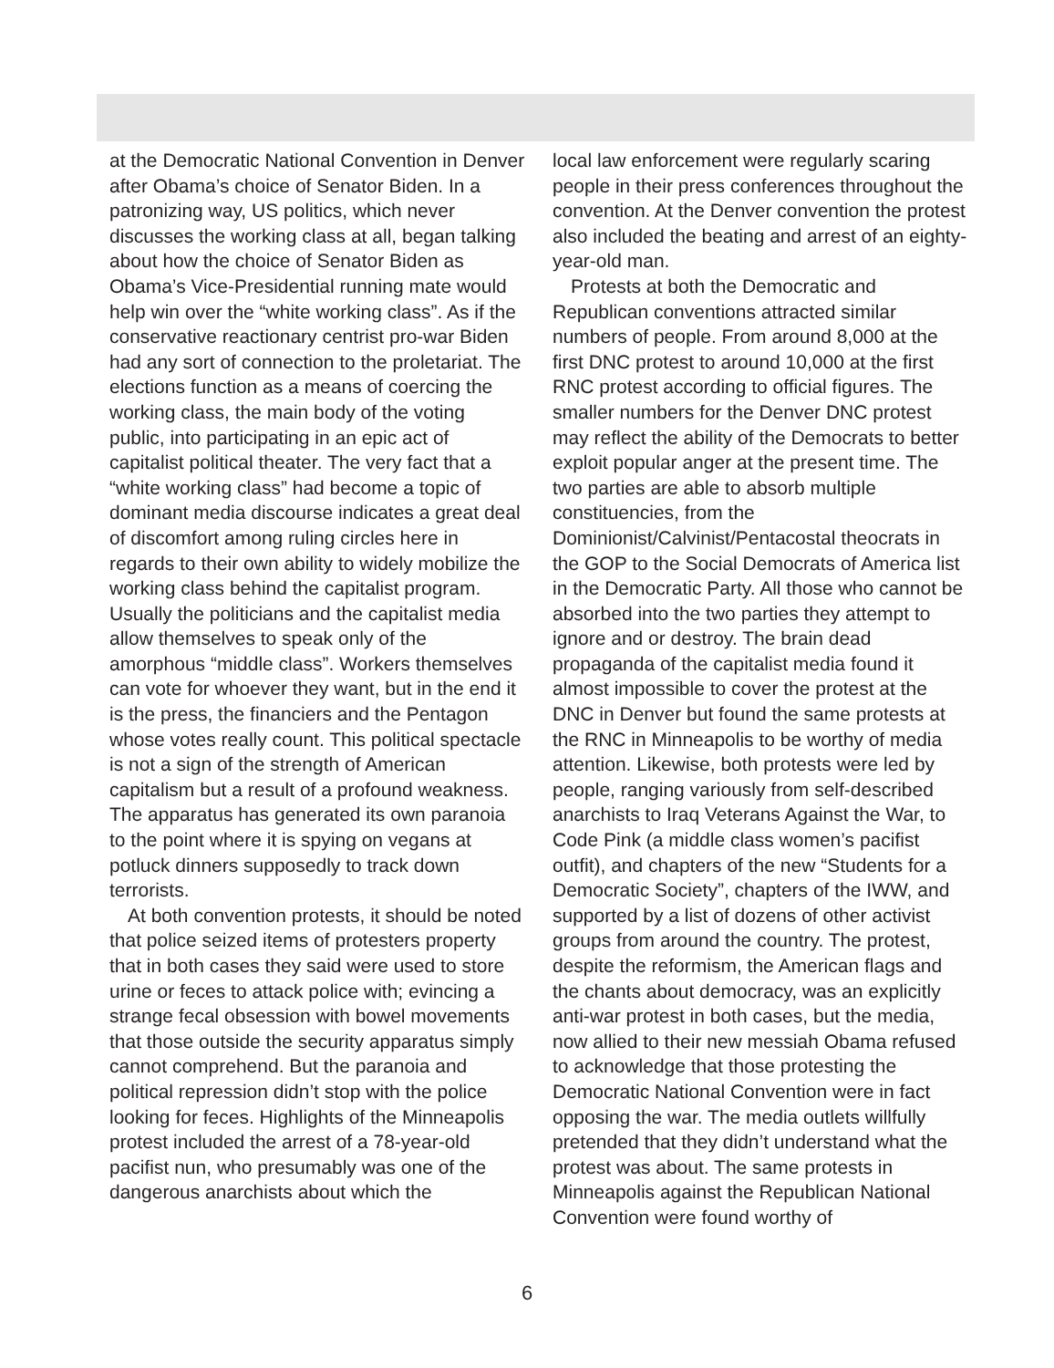at the Democratic National Convention in Denver after Obama’s choice of Senator Biden. In a patronizing way, US politics, which never discusses the working class at all, began talking about how the choice of Senator Biden as Obama’s Vice-Presidential running mate would help win over the “white working class”. As if the conservative reactionary centrist pro-war Biden had any sort of connection to the proletariat. The elections function as a means of coercing the working class, the main body of the voting public, into participating in an epic act of capitalist political theater. The very fact that a “white working class” had become a topic of dominant media discourse indicates a great deal of discomfort among ruling circles here in regards to their own ability to widely mobilize the working class behind the capitalist program. Usually the politicians and the capitalist media allow themselves to speak only of the amorphous “middle class”. Workers themselves can vote for whoever they want, but in the end it is the press, the financiers and the Pentagon whose votes really count. This political spectacle is not a sign of the strength of American capitalism but a result of a profound weakness. The apparatus has generated its own paranoia to the point where it is spying on vegans at potluck dinners supposedly to track down terrorists.
At both convention protests, it should be noted that police seized items of protesters property that in both cases they said were used to store urine or feces to attack police with; evincing a strange fecal obsession with bowel movements that those outside the security apparatus simply cannot comprehend. But the paranoia and political repression didn’t stop with the police looking for feces. Highlights of the Minneapolis protest included the arrest of a 78-year-old pacifist nun, who presumably was one of the dangerous anarchists about which the
local law enforcement were regularly scaring people in their press conferences throughout the convention. At the Denver convention the protest also included the beating and arrest of an eighty-year-old man.
Protests at both the Democratic and Republican conventions attracted similar numbers of people. From around 8,000 at the first DNC protest to around 10,000 at the first RNC protest according to official figures. The smaller numbers for the Denver DNC protest may reflect the ability of the Democrats to better exploit popular anger at the present time. The two parties are able to absorb multiple constituencies, from the Dominionist/Calvinist/Pentacostal theocrats in the GOP to the Social Democrats of America list in the Democratic Party. All those who cannot be absorbed into the two parties they attempt to ignore and or destroy. The brain dead propaganda of the capitalist media found it almost impossible to cover the protest at the DNC in Denver but found the same protests at the RNC in Minneapolis to be worthy of media attention. Likewise, both protests were led by people, ranging variously from self-described anarchists to Iraq Veterans Against the War, to Code Pink (a middle class women’s pacifist outfit), and chapters of the new “Students for a Democratic Society”, chapters of the IWW, and supported by a list of dozens of other activist groups from around the country. The protest, despite the reformism, the American flags and the chants about democracy, was an explicitly anti-war protest in both cases, but the media, now allied to their new messiah Obama refused to acknowledge that those protesting the Democratic National Convention were in fact opposing the war. The media outlets willfully pretended that they didn’t understand what the protest was about. The same protests in Minneapolis against the Republican National Convention were found worthy of
6